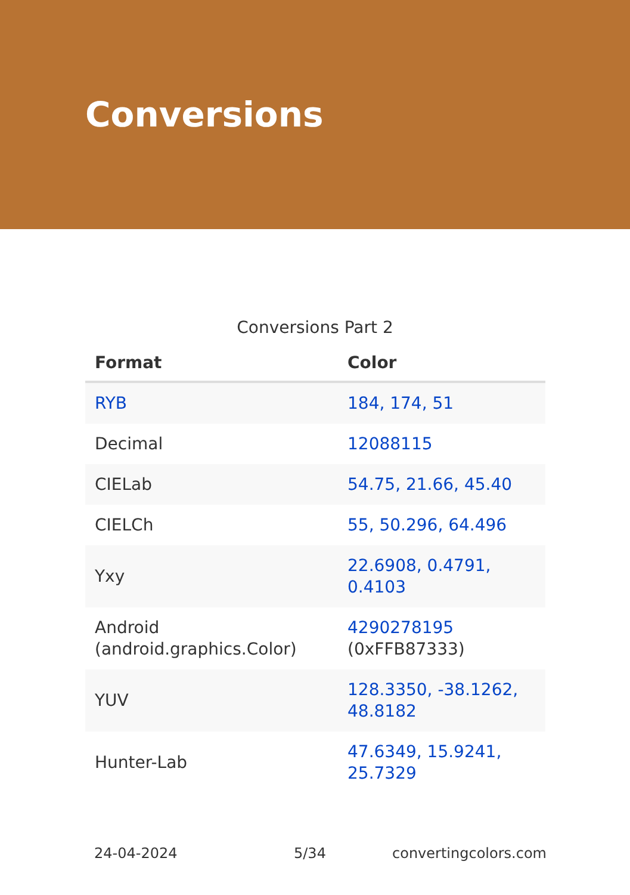Conversions
Conversions Part 2
| Format | Color |
| --- | --- |
| RYB | 184, 174, 51 |
| Decimal | 12088115 |
| CIELab | 54.75, 21.66, 45.40 |
| CIELCh | 55, 50.296, 64.496 |
| Yxy | 22.6908, 0.4791, 0.4103 |
| Android (android.graphics.Color) | 4290278195 (0xFFB87333) |
| YUV | 128.3350, -38.1262, 48.8182 |
| Hunter-Lab | 47.6349, 15.9241, 25.7329 |
24-04-2024 5/34 convertingcolors.com